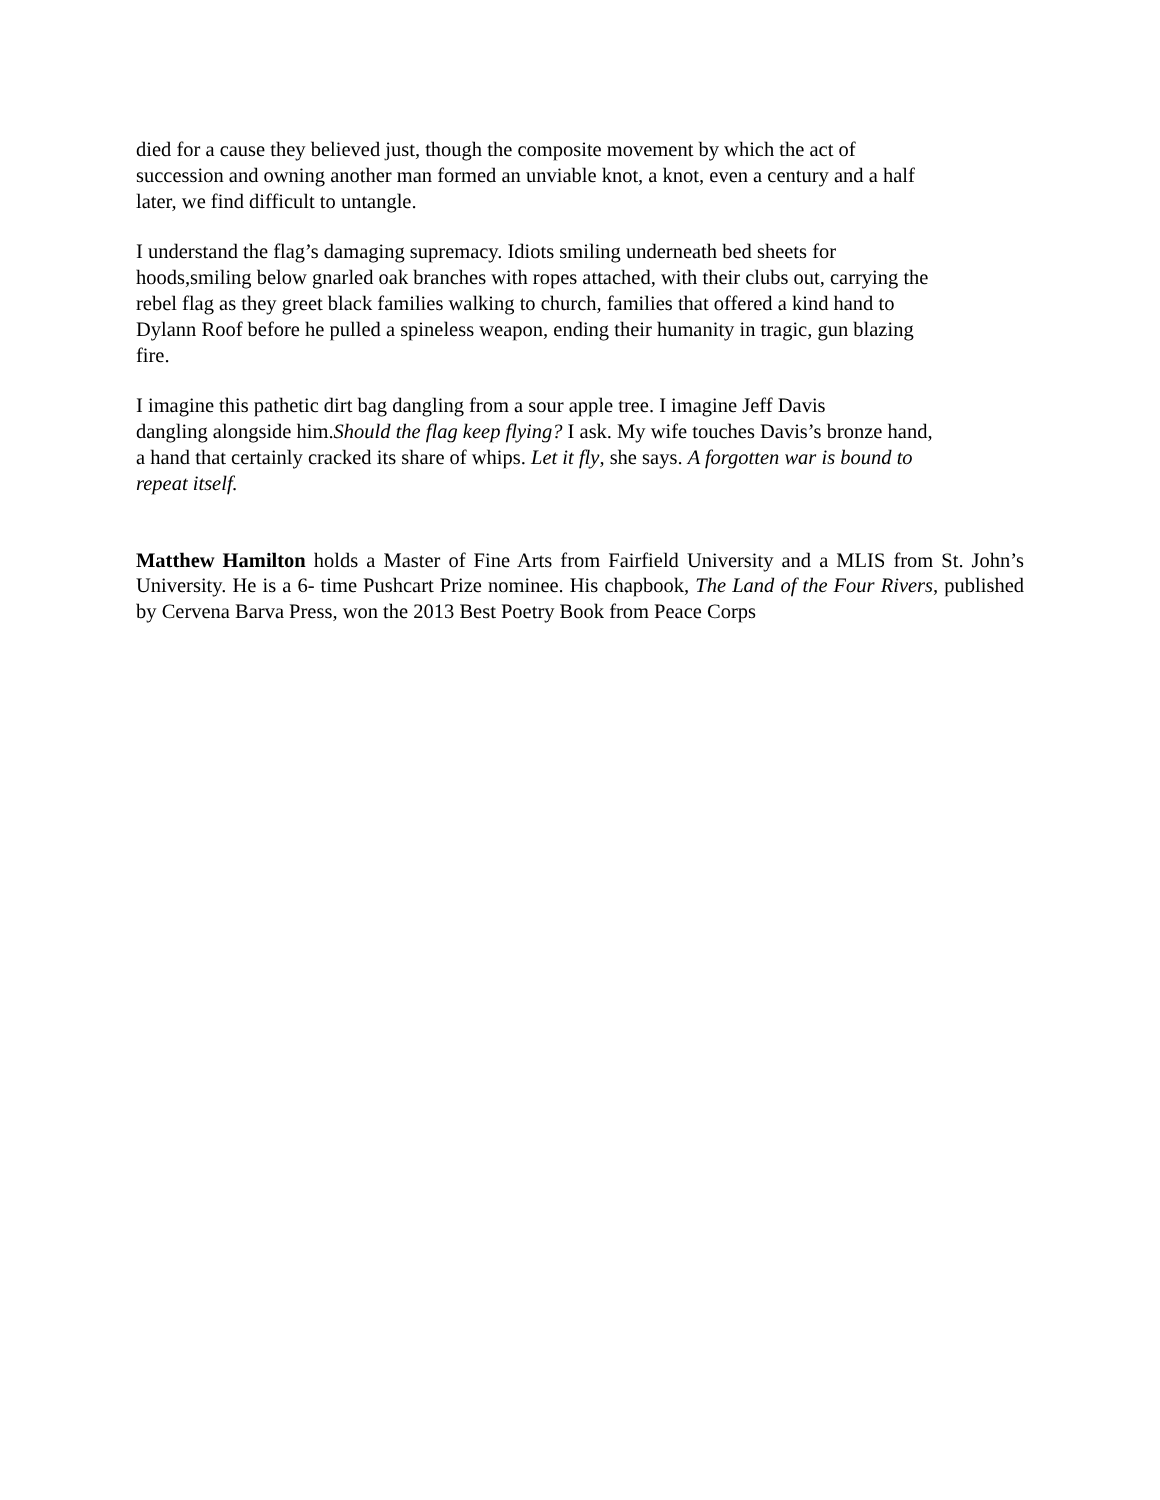died for a cause they believed just, though the composite movement by which the act of
succession and owning another man formed an unviable knot, a knot, even a century and a half
later, we find difficult to untangle.
I understand the flag’s damaging supremacy. Idiots smiling underneath bed sheets for
hoods,smiling below gnarled oak branches with ropes attached, with their clubs out, carrying the
rebel flag as they greet black families walking to church, families that offered a kind hand to
Dylann Roof before he pulled a spineless weapon, ending their humanity in tragic, gun blazing
fire.
I imagine this pathetic dirt bag dangling from a sour apple tree. I imagine Jeff Davis
dangling alongside him.Should the flag keep flying? I ask. My wife touches Davis’s bronze hand,
a hand that certainly cracked its share of whips. Let it fly, she says. A forgotten war is bound to
repeat itself.
Matthew Hamilton holds a Master of Fine Arts from Fairfield University and a MLIS from St. John’s University. He is a 6- time Pushcart Prize nominee. His chapbook, The Land of the Four Rivers, published by Cervena Barva Press, won the 2013 Best Poetry Book from Peace Corps